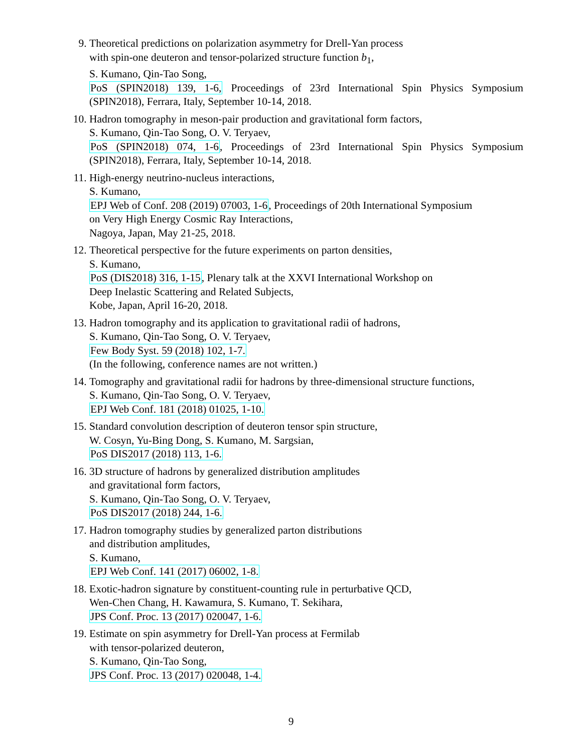9. Theoretical predictions on polarization asymmetry for Drell-Yan process
with spin-one deuteron and tensor-polarized structure function b<sub>1</sub>,
S. Kumano, Qin-Tao Song,
PoS (SPIN2018) 139, 1-6, Proceedings of 23rd International Spin Physics Symposium
(SPIN2018), Ferrara, Italy, September 10-14, 2018.
10. Hadron tomography in meson-pair production and gravitational form factors,
S. Kumano, Qin-Tao Song, O. V. Teryaev,
PoS (SPIN2018) 074, 1-6, Proceedings of 23rd International Spin Physics Symposium
(SPIN2018), Ferrara, Italy, September 10-14, 2018.
11. High-energy neutrino-nucleus interactions,
S. Kumano,
EPJ Web of Conf. 208 (2019) 07003, 1-6, Proceedings of 20th International Symposium
on Very High Energy Cosmic Ray Interactions,
Nagoya, Japan, May 21-25, 2018.
12. Theoretical perspective for the future experiments on parton densities,
S. Kumano,
PoS (DIS2018) 316, 1-15, Plenary talk at the XXVI International Workshop on
Deep Inelastic Scattering and Related Subjects,
Kobe, Japan, April 16-20, 2018.
13. Hadron tomography and its application to gravitational radii of hadrons,
S. Kumano, Qin-Tao Song, O. V. Teryaev,
Few Body Syst. 59 (2018) 102, 1-7.
(In the following, conference names are not written.)
14. Tomography and gravitational radii for hadrons by three-dimensional structure functions,
S. Kumano, Qin-Tao Song, O. V. Teryaev,
EPJ Web Conf. 181 (2018) 01025, 1-10.
15. Standard convolution description of deuteron tensor spin structure,
W. Cosyn, Yu-Bing Dong, S. Kumano, M. Sargsian,
PoS DIS2017 (2018) 113, 1-6.
16. 3D structure of hadrons by generalized distribution amplitudes
and gravitational form factors,
S. Kumano, Qin-Tao Song, O. V. Teryaev,
PoS DIS2017 (2018) 244, 1-6.
17. Hadron tomography studies by generalized parton distributions
and distribution amplitudes,
S. Kumano,
EPJ Web Conf. 141 (2017) 06002, 1-8.
18. Exotic-hadron signature by constituent-counting rule in perturbative QCD,
Wen-Chen Chang, H. Kawamura, S. Kumano, T. Sekihara,
JPS Conf. Proc. 13 (2017) 020047, 1-6.
19. Estimate on spin asymmetry for Drell-Yan process at Fermilab
with tensor-polarized deuteron,
S. Kumano, Qin-Tao Song,
JPS Conf. Proc. 13 (2017) 020048, 1-4.
9